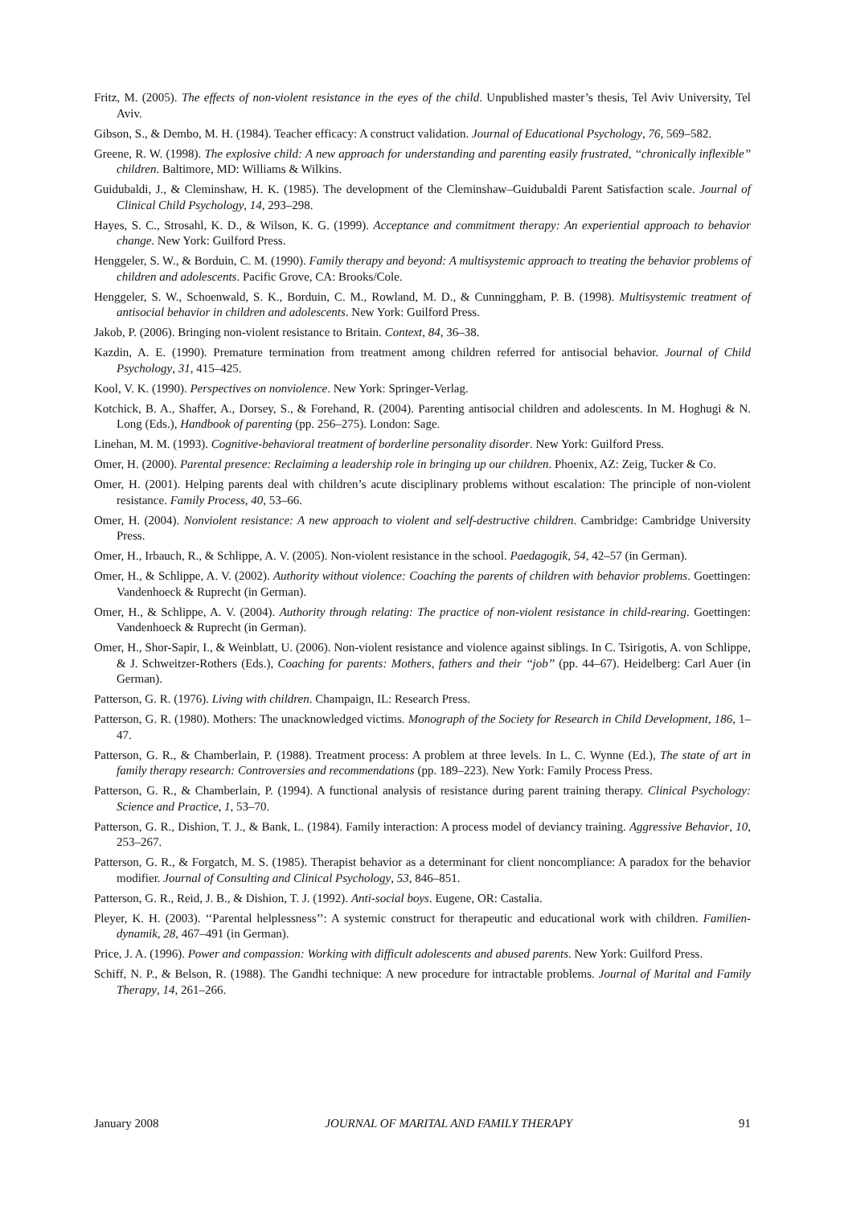Fritz, M. (2005). The effects of non-violent resistance in the eyes of the child. Unpublished master’s thesis, Tel Aviv University, Tel Aviv.
Gibson, S., & Dembo, M. H. (1984). Teacher efficacy: A construct validation. Journal of Educational Psychology, 76, 569–582.
Greene, R. W. (1998). The explosive child: A new approach for understanding and parenting easily frustrated, ‘‘chronically inflexible’’ children. Baltimore, MD: Williams & Wilkins.
Guidubaldi, J., & Cleminshaw, H. K. (1985). The development of the Cleminshaw–Guidubaldi Parent Satisfaction scale. Journal of Clinical Child Psychology, 14, 293–298.
Hayes, S. C., Strosahl, K. D., & Wilson, K. G. (1999). Acceptance and commitment therapy: An experiential approach to behavior change. New York: Guilford Press.
Henggeler, S. W., & Borduin, C. M. (1990). Family therapy and beyond: A multisystemic approach to treating the behavior problems of children and adolescents. Pacific Grove, CA: Brooks/Cole.
Henggeler, S. W., Schoenwald, S. K., Borduin, C. M., Rowland, M. D., & Cunninggham, P. B. (1998). Multisystemic treatment of antisocial behavior in children and adolescents. New York: Guilford Press.
Jakob, P. (2006). Bringing non-violent resistance to Britain. Context, 84, 36–38.
Kazdin, A. E. (1990). Premature termination from treatment among children referred for antisocial behavior. Journal of Child Psychology, 31, 415–425.
Kool, V. K. (1990). Perspectives on nonviolence. New York: Springer-Verlag.
Kotchick, B. A., Shaffer, A., Dorsey, S., & Forehand, R. (2004). Parenting antisocial children and adolescents. In M. Hoghugi & N. Long (Eds.), Handbook of parenting (pp. 256–275). London: Sage.
Linehan, M. M. (1993). Cognitive-behavioral treatment of borderline personality disorder. New York: Guilford Press.
Omer, H. (2000). Parental presence: Reclaiming a leadership role in bringing up our children. Phoenix, AZ: Zeig, Tucker & Co.
Omer, H. (2001). Helping parents deal with children’s acute disciplinary problems without escalation: The principle of non-violent resistance. Family Process, 40, 53–66.
Omer, H. (2004). Nonviolent resistance: A new approach to violent and self-destructive children. Cambridge: Cambridge University Press.
Omer, H., Irbauch, R., & Schlippe, A. V. (2005). Non-violent resistance in the school. Paedagogik, 54, 42–57 (in German).
Omer, H., & Schlippe, A. V. (2002). Authority without violence: Coaching the parents of children with behavior problems. Goettingen: Vandenhoeck & Ruprecht (in German).
Omer, H., & Schlippe, A. V. (2004). Authority through relating: The practice of non-violent resistance in child-rearing. Goettingen: Vandenhoeck & Ruprecht (in German).
Omer, H., Shor-Sapir, I., & Weinblatt, U. (2006). Non-violent resistance and violence against siblings. In C. Tsirigotis, A. von Schlippe, & J. Schweitzer-Rothers (Eds.), Coaching for parents: Mothers, fathers and their ‘‘job’’ (pp. 44–67). Heidelberg: Carl Auer (in German).
Patterson, G. R. (1976). Living with children. Champaign, IL: Research Press.
Patterson, G. R. (1980). Mothers: The unacknowledged victims. Monograph of the Society for Research in Child Development, 186, 1–47.
Patterson, G. R., & Chamberlain, P. (1988). Treatment process: A problem at three levels. In L. C. Wynne (Ed.), The state of art in family therapy research: Controversies and recommendations (pp. 189–223). New York: Family Process Press.
Patterson, G. R., & Chamberlain, P. (1994). A functional analysis of resistance during parent training therapy. Clinical Psychology: Science and Practice, 1, 53–70.
Patterson, G. R., Dishion, T. J., & Bank, L. (1984). Family interaction: A process model of deviancy training. Aggressive Behavior, 10, 253–267.
Patterson, G. R., & Forgatch, M. S. (1985). Therapist behavior as a determinant for client noncompliance: A paradox for the behavior modifier. Journal of Consulting and Clinical Psychology, 53, 846–851.
Patterson, G. R., Reid, J. B., & Dishion, T. J. (1992). Anti-social boys. Eugene, OR: Castalia.
Pleyer, K. H. (2003). ‘‘Parental helplessness’’: A systemic construct for therapeutic and educational work with children. Familien-dynamik, 28, 467–491 (in German).
Price, J. A. (1996). Power and compassion: Working with difficult adolescents and abused parents. New York: Guilford Press.
Schiff, N. P., & Belson, R. (1988). The Gandhi technique: A new procedure for intractable problems. Journal of Marital and Family Therapy, 14, 261–266.
January 2008 JOURNAL OF MARITAL AND FAMILY THERAPY 91